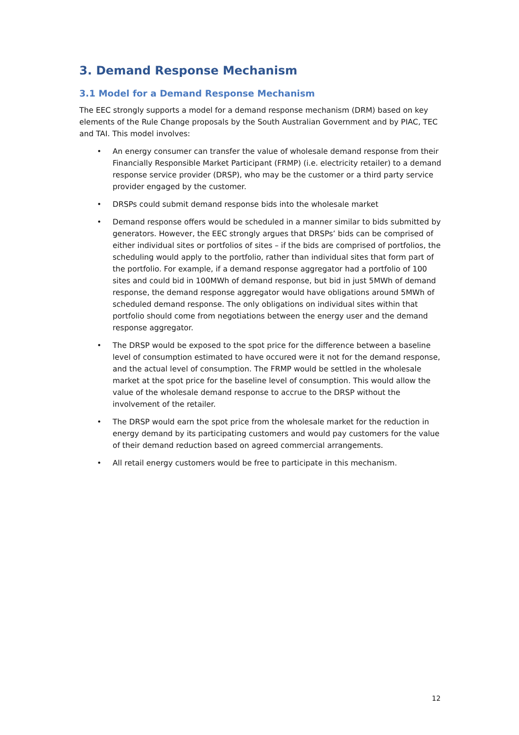3. Demand Response Mechanism
3.1 Model for a Demand Response Mechanism
The EEC strongly supports a model for a demand response mechanism (DRM) based on key elements of the Rule Change proposals by the South Australian Government and by PIAC, TEC and TAI. This model involves:
• An energy consumer can transfer the value of wholesale demand response from their Financially Responsible Market Participant (FRMP) (i.e. electricity retailer) to a demand response service provider (DRSP), who may be the customer or a third party service provider engaged by the customer.
• DRSPs could submit demand response bids into the wholesale market
• Demand response offers would be scheduled in a manner similar to bids submitted by generators. However, the EEC strongly argues that DRSPs’ bids can be comprised of either individual sites or portfolios of sites – if the bids are comprised of portfolios, the scheduling would apply to the portfolio, rather than individual sites that form part of the portfolio. For example, if a demand response aggregator had a portfolio of 100 sites and could bid in 100MWh of demand response, but bid in just 5MWh of demand response, the demand response aggregator would have obligations around 5MWh of scheduled demand response. The only obligations on individual sites within that portfolio should come from negotiations between the energy user and the demand response aggregator.
• The DRSP would be exposed to the spot price for the difference between a baseline level of consumption estimated to have occured were it not for the demand response, and the actual level of consumption. The FRMP would be settled in the wholesale market at the spot price for the baseline level of consumption. This would allow the value of the wholesale demand response to accrue to the DRSP without the involvement of the retailer.
• The DRSP would earn the spot price from the wholesale market for the reduction in energy demand by its participating customers and would pay customers for the value of their demand reduction based on agreed commercial arrangements.
• All retail energy customers would be free to participate in this mechanism.
12